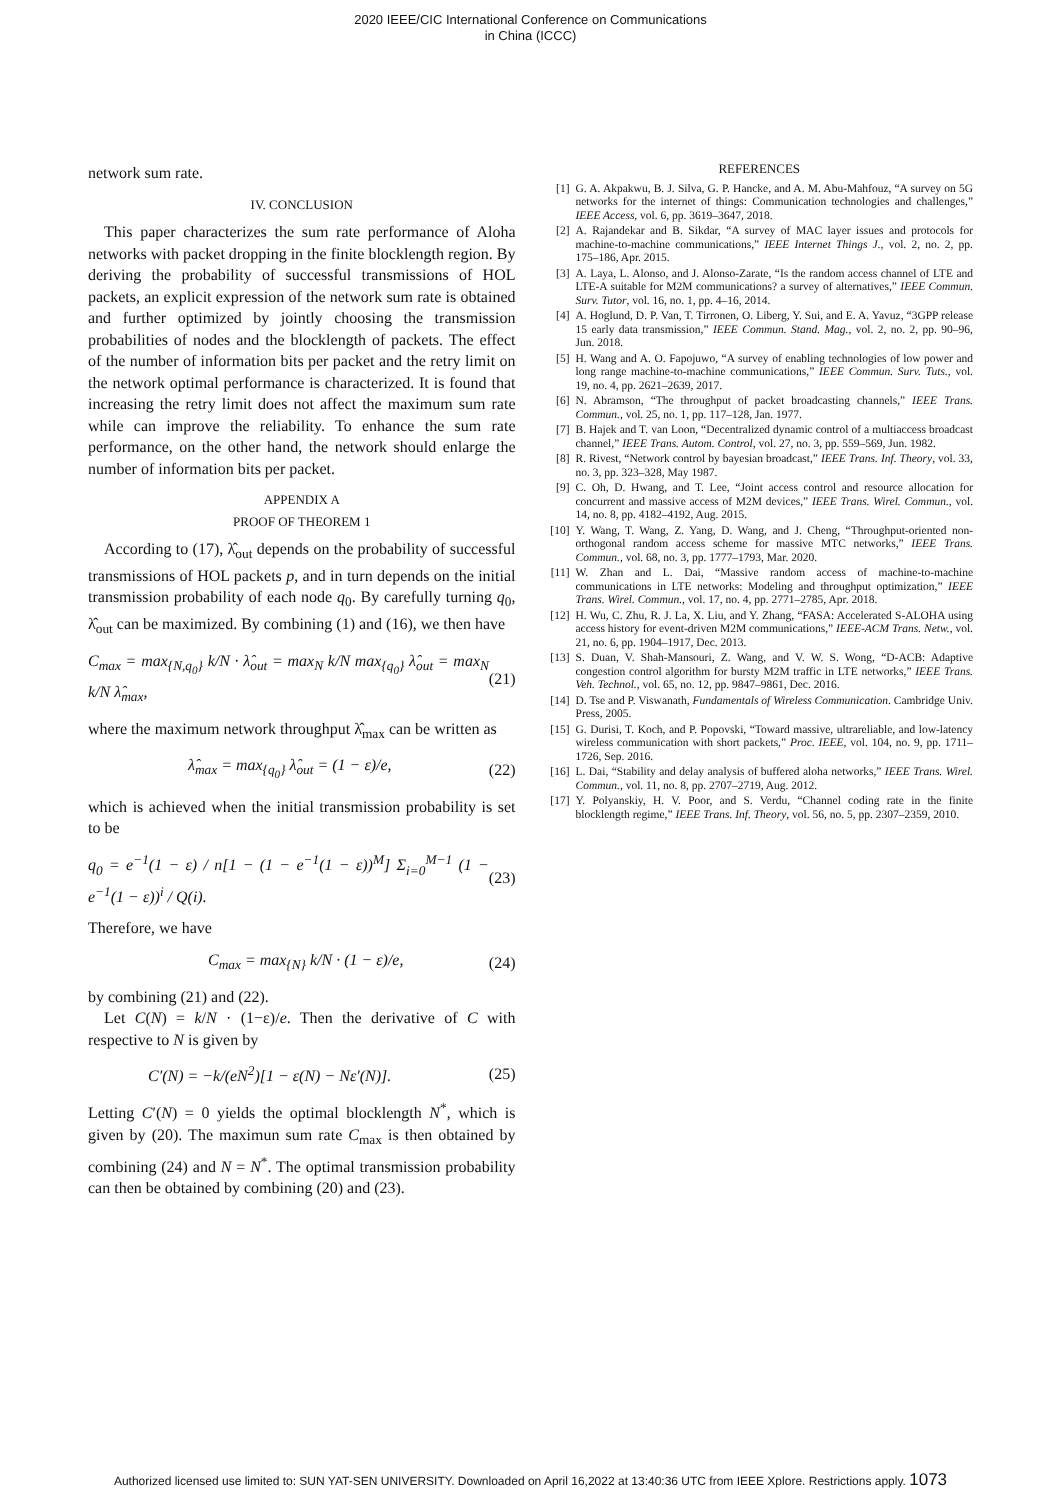2020 IEEE/CIC International Conference on Communications
in China (ICCC)
network sum rate.
IV. CONCLUSION
This paper characterizes the sum rate performance of Aloha networks with packet dropping in the finite blocklength region. By deriving the probability of successful transmissions of HOL packets, an explicit expression of the network sum rate is obtained and further optimized by jointly choosing the transmission probabilities of nodes and the blocklength of packets. The effect of the number of information bits per packet and the retry limit on the network optimal performance is characterized. It is found that increasing the retry limit does not affect the maximum sum rate while can improve the reliability. To enhance the sum rate performance, on the other hand, the network should enlarge the number of information bits per packet.
APPENDIX A
PROOF OF THEOREM 1
According to (17), λ̂<sub>out</sub> depends on the probability of successful transmissions of HOL packets p, and in turn depends on the initial transmission probability of each node q<sub>0</sub>. By carefully turning q<sub>0</sub>, λ̂<sub>out</sub> can be maximized. By combining (1) and (16), we then have
C<sub>max</sub> = max<sub>{N,q<sub>0</sub>}</sub> k/N · λ̂<sub>out</sub> = max<sub>N</sub> k/N max<sub>{q<sub>0</sub>}</sub> λ̂<sub>out</sub> = max<sub>N</sub> k/N λ̂<sub>max</sub>, (21)
where the maximum network throughput λ̂<sub>max</sub> can be written as
λ̂<sub>max</sub> = max<sub>{q<sub>0</sub>}</sub> λ̂<sub>out</sub> = (1 − ε)/e, (22)
which is achieved when the initial transmission probability is set to be
q<sub>0</sub> = e<sup>−1</sup>(1 − ε) / n[1 − (1 − e<sup>−1</sup>(1 − ε))<sup>M</sup>] Σ<sub>i=0</sub><sup>M−1</sup> (1 − e<sup>−1</sup>(1 − ε))<sup>i</sup> / Q(i). (23)
Therefore, we have
C<sub>max</sub> = max<sub>{N}</sub> k/N · (1 − ε)/e, (24)
by combining (21) and (22).
Let C(N) = k/N · (1−ε)/e. Then the derivative of C with respective to N is given by
C′(N) = −k/(eN<sup>2</sup>)[1 − ε(N) − Nε′(N)]. (25)
Letting C′(N) = 0 yields the optimal blocklength N<sup>*</sup>, which is given by (20). The maximun sum rate C<sub>max</sub> is then obtained by combining (24) and N = N<sup>*</sup>. The optimal transmission probability can then be obtained by combining (20) and (23).
REFERENCES
[1] G. A. Akpakwu, B. J. Silva, G. P. Hancke, and A. M. Abu-Mahfouz, “A survey on 5G networks for the internet of things: Communication technologies and challenges,” IEEE Access, vol. 6, pp. 3619–3647, 2018.
[2] A. Rajandekar and B. Sikdar, “A survey of MAC layer issues and protocols for machine-to-machine communications,” IEEE Internet Things J., vol. 2, no. 2, pp. 175–186, Apr. 2015.
[3] A. Laya, L. Alonso, and J. Alonso-Zarate, “Is the random access channel of LTE and LTE-A suitable for M2M communications? a survey of alternatives,” IEEE Commun. Surv. Tutor, vol. 16, no. 1, pp. 4–16, 2014.
[4] A. Hoglund, D. P. Van, T. Tirronen, O. Liberg, Y. Sui, and E. A. Yavuz, “3GPP release 15 early data transmission,” IEEE Commun. Stand. Mag., vol. 2, no. 2, pp. 90–96, Jun. 2018.
[5] H. Wang and A. O. Fapojuwo, “A survey of enabling technologies of low power and long range machine-to-machine communications,” IEEE Commun. Surv. Tuts., vol. 19, no. 4, pp. 2621–2639, 2017.
[6] N. Abramson, “The throughput of packet broadcasting channels,” IEEE Trans. Commun., vol. 25, no. 1, pp. 117–128, Jan. 1977.
[7] B. Hajek and T. van Loon, “Decentralized dynamic control of a multiaccess broadcast channel,” IEEE Trans. Autom. Control, vol. 27, no. 3, pp. 559–569, Jun. 1982.
[8] R. Rivest, “Network control by bayesian broadcast,” IEEE Trans. Inf. Theory, vol. 33, no. 3, pp. 323–328, May 1987.
[9] C. Oh, D. Hwang, and T. Lee, “Joint access control and resource allocation for concurrent and massive access of M2M devices,” IEEE Trans. Wirel. Commun., vol. 14, no. 8, pp. 4182–4192, Aug. 2015.
[10] Y. Wang, T. Wang, Z. Yang, D. Wang, and J. Cheng, “Throughput-oriented non-orthogonal random access scheme for massive MTC networks,” IEEE Trans. Commun., vol. 68, no. 3, pp. 1777–1793, Mar. 2020.
[11] W. Zhan and L. Dai, “Massive random access of machine-to-machine communications in LTE networks: Modeling and throughput optimization,” IEEE Trans. Wirel. Commun., vol. 17, no. 4, pp. 2771–2785, Apr. 2018.
[12] H. Wu, C. Zhu, R. J. La, X. Liu, and Y. Zhang, “FASA: Accelerated S-ALOHA using access history for event-driven M2M communications,” IEEE-ACM Trans. Netw., vol. 21, no. 6, pp. 1904–1917, Dec. 2013.
[13] S. Duan, V. Shah-Mansouri, Z. Wang, and V. W. S. Wong, “D-ACB: Adaptive congestion control algorithm for bursty M2M traffic in LTE networks,” IEEE Trans. Veh. Technol., vol. 65, no. 12, pp. 9847–9861, Dec. 2016.
[14] D. Tse and P. Viswanath, Fundamentals of Wireless Communication. Cambridge Univ. Press, 2005.
[15] G. Durisi, T. Koch, and P. Popovski, “Toward massive, ultrareliable, and low-latency wireless communication with short packets,” Proc. IEEE, vol. 104, no. 9, pp. 1711–1726, Sep. 2016.
[16] L. Dai, “Stability and delay analysis of buffered aloha networks,” IEEE Trans. Wirel. Commun., vol. 11, no. 8, pp. 2707–2719, Aug. 2012.
[17] Y. Polyanskiy, H. V. Poor, and S. Verdu, “Channel coding rate in the finite blocklength regime,” IEEE Trans. Inf. Theory, vol. 56, no. 5, pp. 2307–2359, 2010.
Authorized licensed use limited to: SUN YAT-SEN UNIVERSITY. Downloaded on April 16,2022 at 13:40:36 UTC from IEEE Xplore. Restrictions apply. 1073